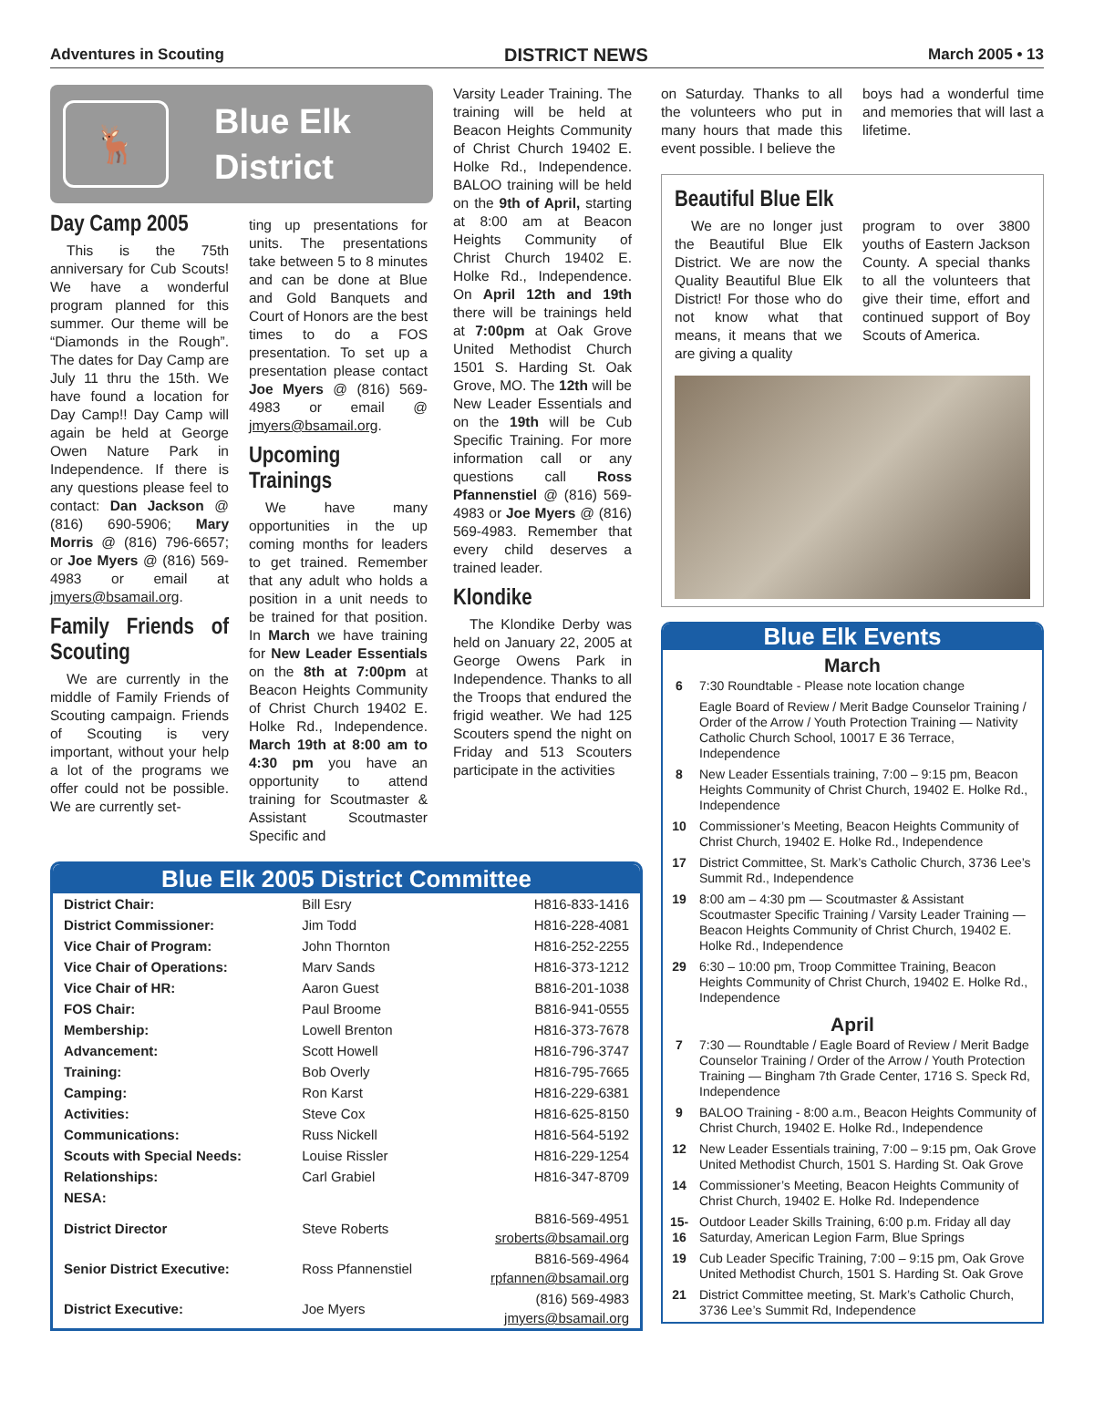Adventures in Scouting DISTRICT NEWS March 2005 • 13
🦌
Blue Elk
District
Day Camp 2005
This is the 75th anniversary for Cub Scouts! We have a wonderful program planned for this summer. Our theme will be “Diamonds in the Rough”. The dates for Day Camp are July 11 thru the 15th. We have found a location for Day Camp!! Day Camp will again be held at George Owen Nature Park in Independence. If there is any questions please feel to contact: Dan Jackson @ (816) 690-5906; Mary Morris @ (816) 796-6657; or Joe Myers @ (816) 569-4983 or email at jmyers@bsamail.org.
Family Friends of Scouting
We are currently in the middle of Family Friends of Scouting campaign. Friends of Scouting is very important, without your help a lot of the programs we offer could not be possible. We are currently set-
ting up presentations for units. The presentations take between 5 to 8 minutes and can be done at Blue and Gold Banquets and Court of Honors are the best times to do a FOS presentation. To set up a presentation please contact Joe Myers @ (816) 569-4983 or email @ jmyers@bsamail.org.
Upcoming Trainings
We have many opportunities in the up coming months for leaders to get trained. Remember that any adult who holds a position in a unit needs to be trained for that position. In March we have training for New Leader Essentials on the 8th at 7:00pm at Beacon Heights Community of Christ Church 19402 E. Holke Rd., Independence. March 19th at 8:00 am to 4:30 pm you have an opportunity to attend training for Scoutmaster & Assistant Scoutmaster Specific and
Varsity Leader Training. The training will be held at Beacon Heights Community of Christ Church 19402 E. Holke Rd., Independence. BALOO training will be held on the 9th of April, starting at 8:00 am at Beacon Heights Community of Christ Church 19402 E. Holke Rd., Independence. On April 12th and 19th there will be trainings held at 7:00pm at Oak Grove United Methodist Church 1501 S. Harding St. Oak Grove, MO. The 12th will be New Leader Essentials and on the 19th will be Cub Specific Training. For more information call or any questions call Ross Pfannenstiel @ (816) 569-4983 or Joe Myers @ (816) 569-4983. Remember that every child deserves a trained leader.
Klondike
The Klondike Derby was held on January 22, 2005 at George Owens Park in Independence. Thanks to all the Troops that endured the frigid weather. We had 125 Scouters spend the night on Friday and 513 Scouters participate in the activities
Blue Elk 2005 District Committee
| District Chair: | Bill Esry | H816-833-1416 |
| District Commissioner: | Jim Todd | H816-228-4081 |
| Vice Chair of Program: | John Thornton | H816-252-2255 |
| Vice Chair of Operations: | Marv Sands | H816-373-1212 |
| Vice Chair of HR: | Aaron Guest | B816-201-1038 |
| FOS Chair: | Paul Broome | B816-941-0555 |
| Membership: | Lowell Brenton | H816-373-7678 |
| Advancement: | Scott Howell | H816-796-3747 |
| Training: | Bob Overly | H816-795-7665 |
| Camping: | Ron Karst | H816-229-6381 |
| Activities: | Steve Cox | H816-625-8150 |
| Communications: | Russ Nickell | H816-564-5192 |
| Scouts with Special Needs: | Louise Rissler | H816-229-1254 |
| Relationships: | Carl Grabiel | H816-347-8709 |
| NESA: | | |
| District Director | Steve Roberts | B816-569-4951 sroberts@bsamail.org |
| Senior District Executive: | Ross Pfannenstiel | B816-569-4964 rpfannen@bsamail.org |
| District Executive: | Joe Myers | (816) 569-4983 jmyers@bsamail.org |
on Saturday. Thanks to all the volunteers who put in many hours that made this event possible. I believe the
boys had a wonderful time and memories that will last a lifetime.
Beautiful Blue Elk
We are no longer just the Beautiful Blue Elk District. We are now the Quality Beautiful Blue Elk District! For those who do not know what that means, it means that we are giving a quality
program to over 3800 youths of Eastern Jackson County. A special thanks to all the volunteers that give their time, effort and continued support of Boy Scouts of America.
Blue Elk Events
March
| 6 | 7:30 Roundtable - Please note location change |
| | Eagle Board of Review / Merit Badge Counselor Training / Order of the Arrow / Youth Protection Training — Nativity Catholic Church School, 10017 E 36 Terrace, Independence |
| 8 | New Leader Essentials training, 7:00 – 9:15 pm, Beacon Heights Community of Christ Church, 19402 E. Holke Rd., Independence |
| 10 | Commissioner’s Meeting, Beacon Heights Community of Christ Church, 19402 E. Holke Rd., Independence |
| 17 | District Committee, St. Mark’s Catholic Church, 3736 Lee’s Summit Rd., Independence |
| 19 | 8:00 am – 4:30 pm — Scoutmaster & Assistant Scoutmaster Specific Training / Varsity Leader Training — Beacon Heights Community of Christ Church, 19402 E. Holke Rd., Independence |
| 29 | 6:30 – 10:00 pm, Troop Committee Training, Beacon Heights Community of Christ Church, 19402 E. Holke Rd., Independence |
April
| 7 | 7:30 — Roundtable / Eagle Board of Review / Merit Badge Counselor Training / Order of the Arrow / Youth Protection Training — Bingham 7th Grade Center, 1716 S. Speck Rd, Independence |
| 9 | BALOO Training - 8:00 a.m., Beacon Heights Community of Christ Church, 19402 E. Holke Rd., Independence |
| 12 | New Leader Essentials training, 7:00 – 9:15 pm, Oak Grove United Methodist Church, 1501 S. Harding St. Oak Grove |
| 14 | Commissioner’s Meeting, Beacon Heights Community of Christ Church, 19402 E. Holke Rd. Independence |
| 15-16 | Outdoor Leader Skills Training, 6:00 p.m. Friday all day Saturday, American Legion Farm, Blue Springs |
| 19 | Cub Leader Specific Training, 7:00 – 9:15 pm, Oak Grove United Methodist Church, 1501 S. Harding St. Oak Grove |
| 21 | District Committee meeting, St. Mark’s Catholic Church, 3736 Lee’s Summit Rd, Independence |